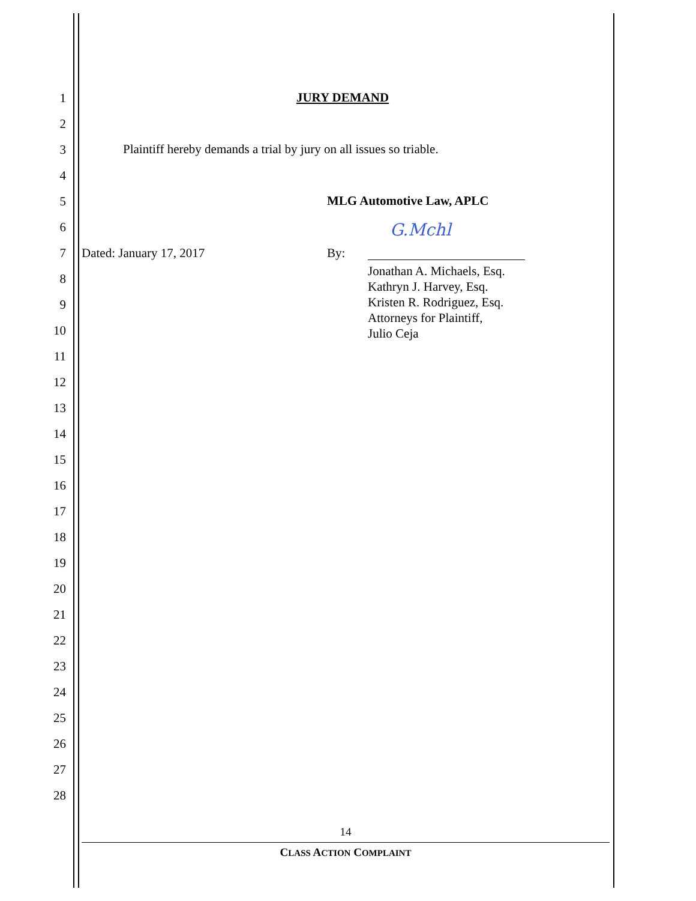1
2
3
4
5
6
7
8
9
10
11
12
13
14
15
16
17
18
19
20
21
22
23
24
25
26
27
28
JURY DEMAND
Plaintiff hereby demands a trial by jury on all issues so triable.
MLG Automotive Law, APLC
G.Mchl
Dated: January 17, 2017 By:
Jonathan A. Michaels, Esq.
Kathryn J. Harvey, Esq.
Kristen R. Rodriguez, Esq.
Attorneys for Plaintiff,
Julio Ceja
14
CLASS ACTION COMPLAINT